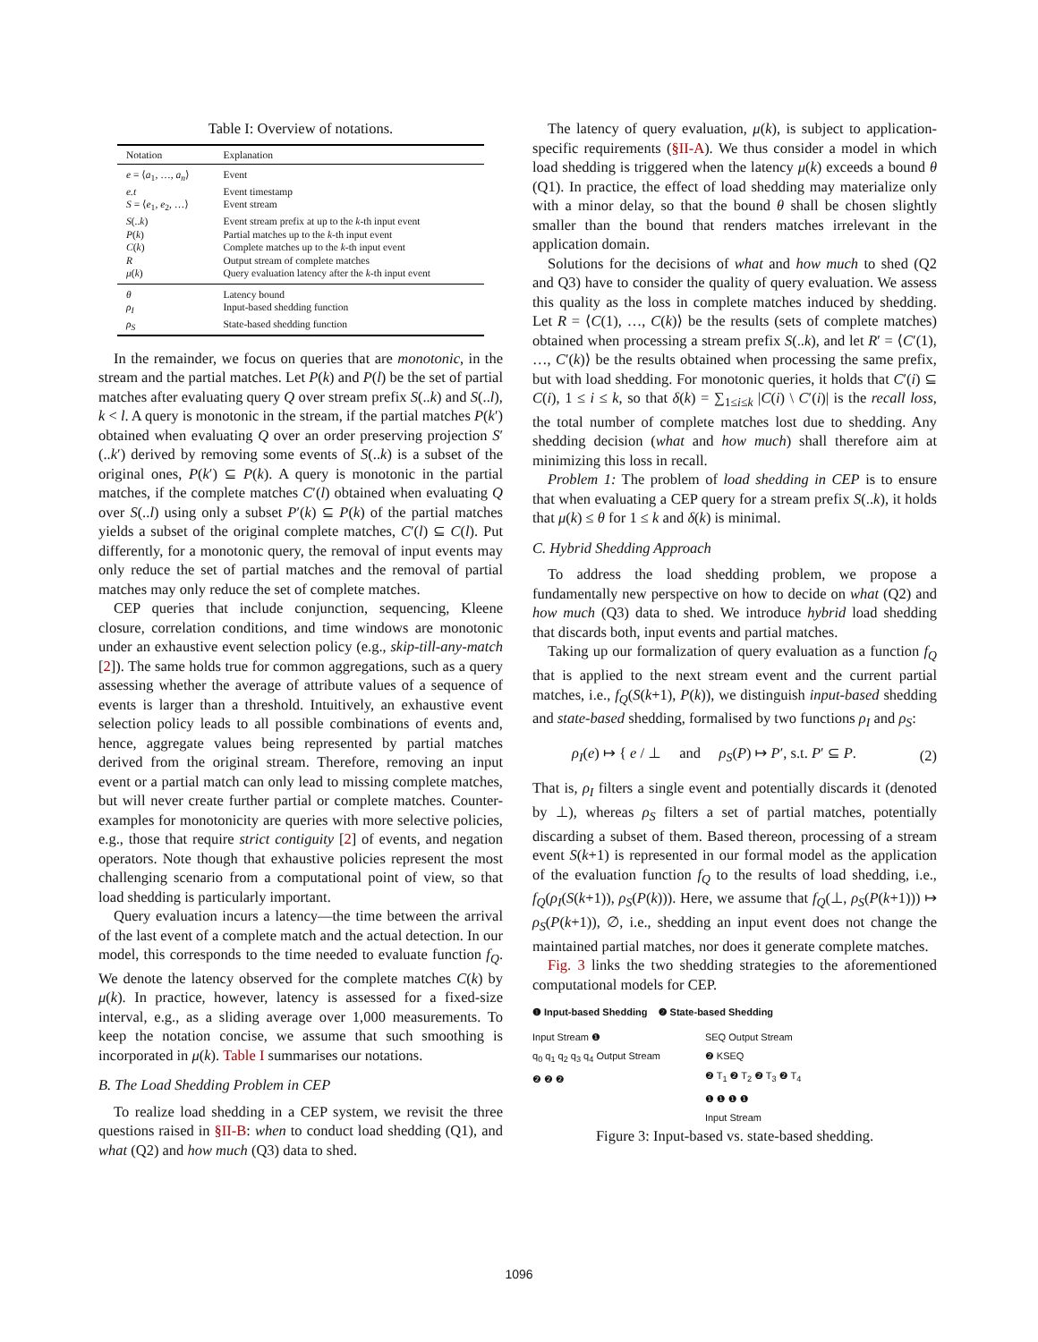Table I: Overview of notations.
| Notation | Explanation |
| --- | --- |
| e = ⟨ a<sub>1</sub>, …, a<sub>n</sub> ⟩ | Event |
| e.t | Event timestamp |
| S = ⟨ e<sub>1</sub>, e<sub>2</sub>, …⟩ | Event stream |
| S (.. k ) | Event stream prefix at up to the k -th input event |
| P ( k ) | Partial matches up to the k -th input event |
| C ( k ) | Complete matches up to the k -th input event |
| R | Output stream of complete matches |
| μ ( k ) | Query evaluation latency after the k -th input event |
| θ | Latency bound |
| ρ<sub>I</sub> | Input-based shedding function |
| ρ<sub>S</sub> | State-based shedding function |
In the remainder, we focus on queries that are monotonic, in the stream and the partial matches. Let P(k) and P(l) be the set of partial matches after evaluating query Q over stream prefix S(..k) and S(..l), k < l. A query is monotonic in the stream, if the partial matches P(k′) obtained when evaluating Q over an order preserving projection S′(..k′) derived by removing some events of S(..k) is a subset of the original ones, P(k′) ⊆ P(k). A query is monotonic in the partial matches, if the complete matches C′(l) obtained when evaluating Q over S(..l) using only a subset P′(k) ⊆ P(k) of the partial matches yields a subset of the original complete matches, C′(l) ⊆ C(l). Put differently, for a monotonic query, the removal of input events may only reduce the set of partial matches and the removal of partial matches may only reduce the set of complete matches.
CEP queries that include conjunction, sequencing, Kleene closure, correlation conditions, and time windows are monotonic under an exhaustive event selection policy (e.g., skip-till-any-match [2]). The same holds true for common aggregations, such as a query assessing whether the average of attribute values of a sequence of events is larger than a threshold. Intuitively, an exhaustive event selection policy leads to all possible combinations of events and, hence, aggregate values being represented by partial matches derived from the original stream. Therefore, removing an input event or a partial match can only lead to missing complete matches, but will never create further partial or complete matches. Counter-examples for monotonicity are queries with more selective policies, e.g., those that require strict contiguity [2] of events, and negation operators. Note though that exhaustive policies represent the most challenging scenario from a computational point of view, so that load shedding is particularly important.
Query evaluation incurs a latency—the time between the arrival of the last event of a complete match and the actual detection. In our model, this corresponds to the time needed to evaluate function f<sub>Q</sub>. We denote the latency observed for the complete matches C(k) by μ(k). In practice, however, latency is assessed for a fixed-size interval, e.g., as a sliding average over 1,000 measurements. To keep the notation concise, we assume that such smoothing is incorporated in μ(k). Table I summarises our notations.
B. The Load Shedding Problem in CEP
To realize load shedding in a CEP system, we revisit the three questions raised in §II-B: when to conduct load shedding (Q1), and what (Q2) and how much (Q3) data to shed.
The latency of query evaluation, μ(k), is subject to application-specific requirements (§II-A). We thus consider a model in which load shedding is triggered when the latency μ(k) exceeds a bound θ (Q1). In practice, the effect of load shedding may materialize only with a minor delay, so that the bound θ shall be chosen slightly smaller than the bound that renders matches irrelevant in the application domain.
Solutions for the decisions of what and how much to shed (Q2 and Q3) have to consider the quality of query evaluation. We assess this quality as the loss in complete matches induced by shedding. Let R = ⟨C(1), …, C(k)⟩ be the results (sets of complete matches) obtained when processing a stream prefix S(..k), and let R′ = ⟨C′(1), …, C′(k)⟩ be the results obtained when processing the same prefix, but with load shedding. For monotonic queries, it holds that C′(i) ⊆ C(i), 1 ≤ i ≤ k, so that δ(k) = ∑<sub>1≤i≤k</sub> |C(i) \ C′(i)| is the recall loss, the total number of complete matches lost due to shedding. Any shedding decision (what and how much) shall therefore aim at minimizing this loss in recall.
Problem 1: The problem of load shedding in CEP is to ensure that when evaluating a CEP query for a stream prefix S(..k), it holds that μ(k) ≤ θ for 1 ≤ k and δ(k) is minimal.
C. Hybrid Shedding Approach
To address the load shedding problem, we propose a fundamentally new perspective on how to decide on what (Q2) and how much (Q3) data to shed. We introduce hybrid load shedding that discards both, input events and partial matches.
Taking up our formalization of query evaluation as a function f<sub>Q</sub> that is applied to the next stream event and the current partial matches, i.e., f<sub>Q</sub>(S(k+1), P(k)), we distinguish input-based shedding and state-based shedding, formalised by two functions ρ<sub>I</sub> and ρ<sub>S</sub>:
ρ<sub>I</sub>(e) ↦ { e / ⊥ and ρ<sub>S</sub>(P) ↦ P′, s.t. P′ ⊆ P. (2)
That is, ρ<sub>I</sub> filters a single event and potentially discards it (denoted by ⊥), whereas ρ<sub>S</sub> filters a set of partial matches, potentially discarding a subset of them. Based thereon, processing of a stream event S(k+1) is represented in our formal model as the application of the evaluation function f<sub>Q</sub> to the results of load shedding, i.e., f<sub>Q</sub>(ρ<sub>I</sub>(S(k+1)), ρ<sub>S</sub>(P(k))). Here, we assume that f<sub>Q</sub>(⊥, ρ<sub>S</sub>(P(k+1))) ↦ ρ<sub>S</sub>(P(k+1)), ∅, i.e., shedding an input event does not change the maintained partial matches, nor does it generate complete matches.
Fig. 3 links the two shedding strategies to the aforementioned computational models for CEP.
❶ Input-based Shedding ❷ State-based Shedding
Input Stream ❶
q<sub>0</sub> q<sub>1</sub> q<sub>2</sub> q<sub>3</sub> q<sub>4</sub> Output Stream
❷ ❷ ❷
SEQ Output Stream
❷ KSEQ
❷ T<sub>1</sub> ❷ T<sub>2</sub> ❷ T<sub>3</sub> ❷ T<sub>4</sub>
❶ ❶ ❶ ❶
Input Stream
Figure 3: Input-based vs. state-based shedding.
1096